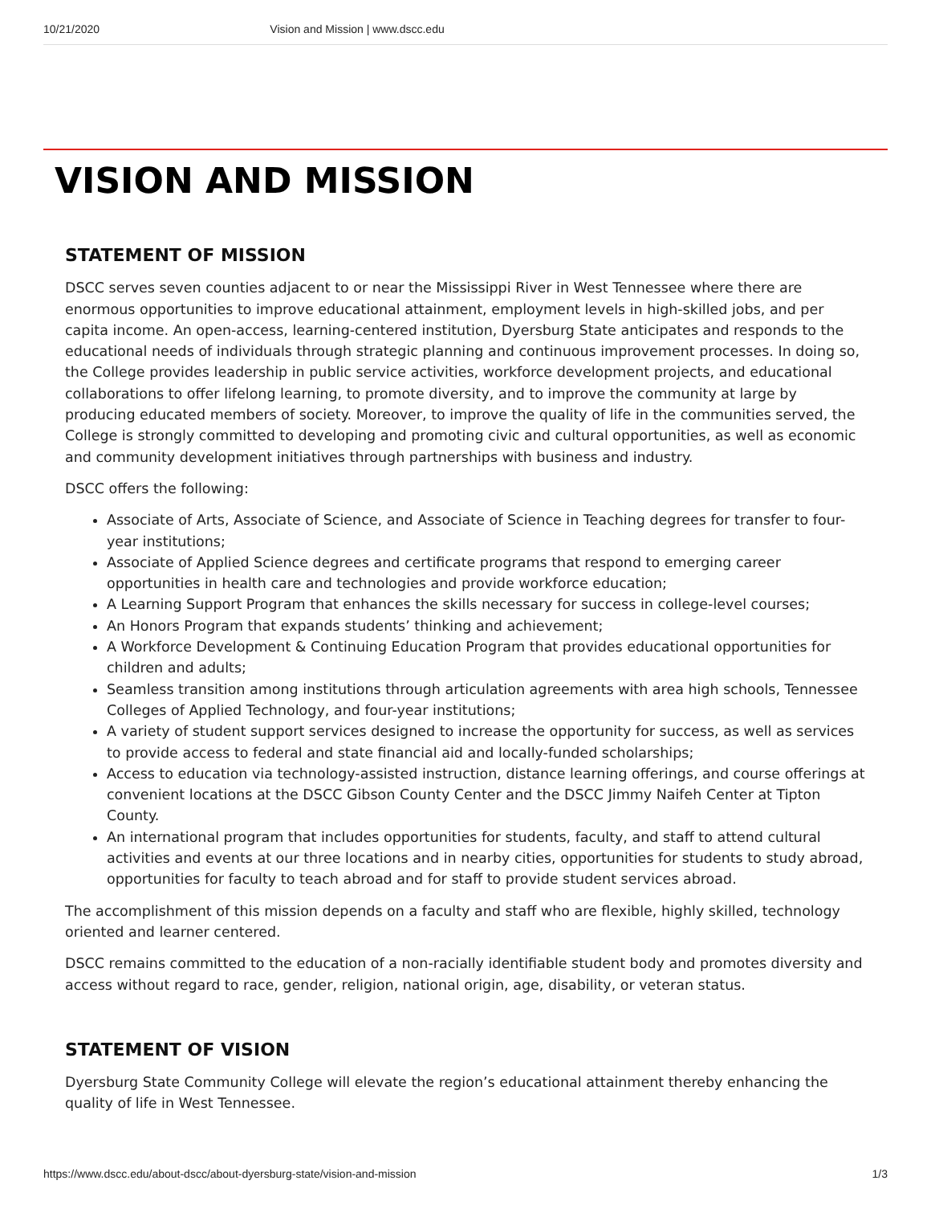10/21/2020 Vision and Mission | www.dscc.edu
VISION AND MISSION
STATEMENT OF MISSION
DSCC serves seven counties adjacent to or near the Mississippi River in West Tennessee where there are enormous opportunities to improve educational attainment, employment levels in high-skilled jobs, and per capita income. An open-access, learning-centered institution, Dyersburg State anticipates and responds to the educational needs of individuals through strategic planning and continuous improvement processes. In doing so, the College provides leadership in public service activities, workforce development projects, and educational collaborations to offer lifelong learning, to promote diversity, and to improve the community at large by producing educated members of society. Moreover, to improve the quality of life in the communities served, the College is strongly committed to developing and promoting civic and cultural opportunities, as well as economic and community development initiatives through partnerships with business and industry.
DSCC offers the following:
Associate of Arts, Associate of Science, and Associate of Science in Teaching degrees for transfer to four-year institutions;
Associate of Applied Science degrees and certificate programs that respond to emerging career opportunities in health care and technologies and provide workforce education;
A Learning Support Program that enhances the skills necessary for success in college-level courses;
An Honors Program that expands students’ thinking and achievement;
A Workforce Development & Continuing Education Program that provides educational opportunities for children and adults;
Seamless transition among institutions through articulation agreements with area high schools, Tennessee Colleges of Applied Technology, and four-year institutions;
A variety of student support services designed to increase the opportunity for success, as well as services to provide access to federal and state financial aid and locally-funded scholarships;
Access to education via technology-assisted instruction, distance learning offerings, and course offerings at convenient locations at the DSCC Gibson County Center and the DSCC Jimmy Naifeh Center at Tipton County.
An international program that includes opportunities for students, faculty, and staff to attend cultural activities and events at our three locations and in nearby cities, opportunities for students to study abroad, opportunities for faculty to teach abroad and for staff to provide student services abroad.
The accomplishment of this mission depends on a faculty and staff who are flexible, highly skilled, technology oriented and learner centered.
DSCC remains committed to the education of a non-racially identifiable student body and promotes diversity and access without regard to race, gender, religion, national origin, age, disability, or veteran status.
STATEMENT OF VISION
Dyersburg State Community College will elevate the region’s educational attainment thereby enhancing the quality of life in West Tennessee.
https://www.dscc.edu/about-dscc/about-dyersburg-state/vision-and-mission 1/3